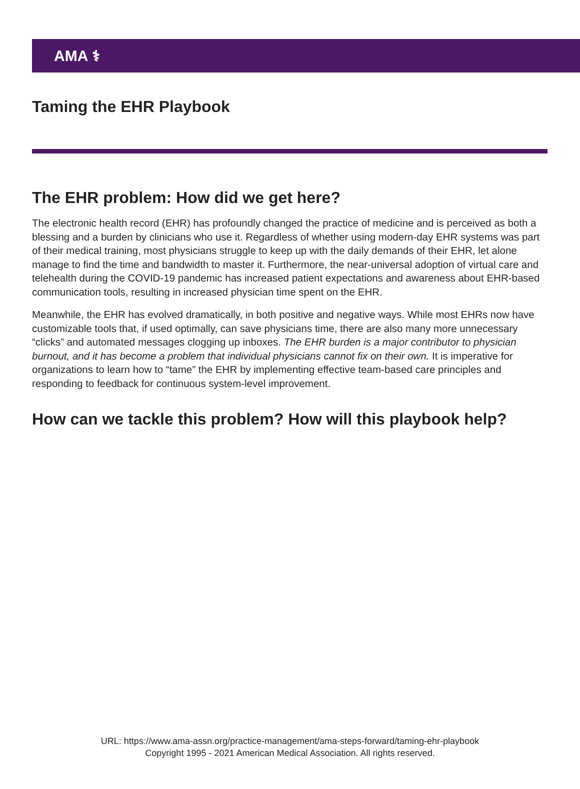AMA ⚕
Taming the EHR Playbook
The EHR problem: How did we get here?
The electronic health record (EHR) has profoundly changed the practice of medicine and is perceived as both a blessing and a burden by clinicians who use it. Regardless of whether using modern-day EHR systems was part of their medical training, most physicians struggle to keep up with the daily demands of their EHR, let alone manage to find the time and bandwidth to master it. Furthermore, the near-universal adoption of virtual care and telehealth during the COVID-19 pandemic has increased patient expectations and awareness about EHR-based communication tools, resulting in increased physician time spent on the EHR.
Meanwhile, the EHR has evolved dramatically, in both positive and negative ways. While most EHRs now have customizable tools that, if used optimally, can save physicians time, there are also many more unnecessary “clicks” and automated messages clogging up inboxes. The EHR burden is a major contributor to physician burnout, and it has become a problem that individual physicians cannot fix on their own. It is imperative for organizations to learn how to “tame” the EHR by implementing effective team-based care principles and responding to feedback for continuous system-level improvement.
How can we tackle this problem? How will this playbook help?
URL: https://www.ama-assn.org/practice-management/ama-steps-forward/taming-ehr-playbook
Copyright 1995 - 2021 American Medical Association. All rights reserved.